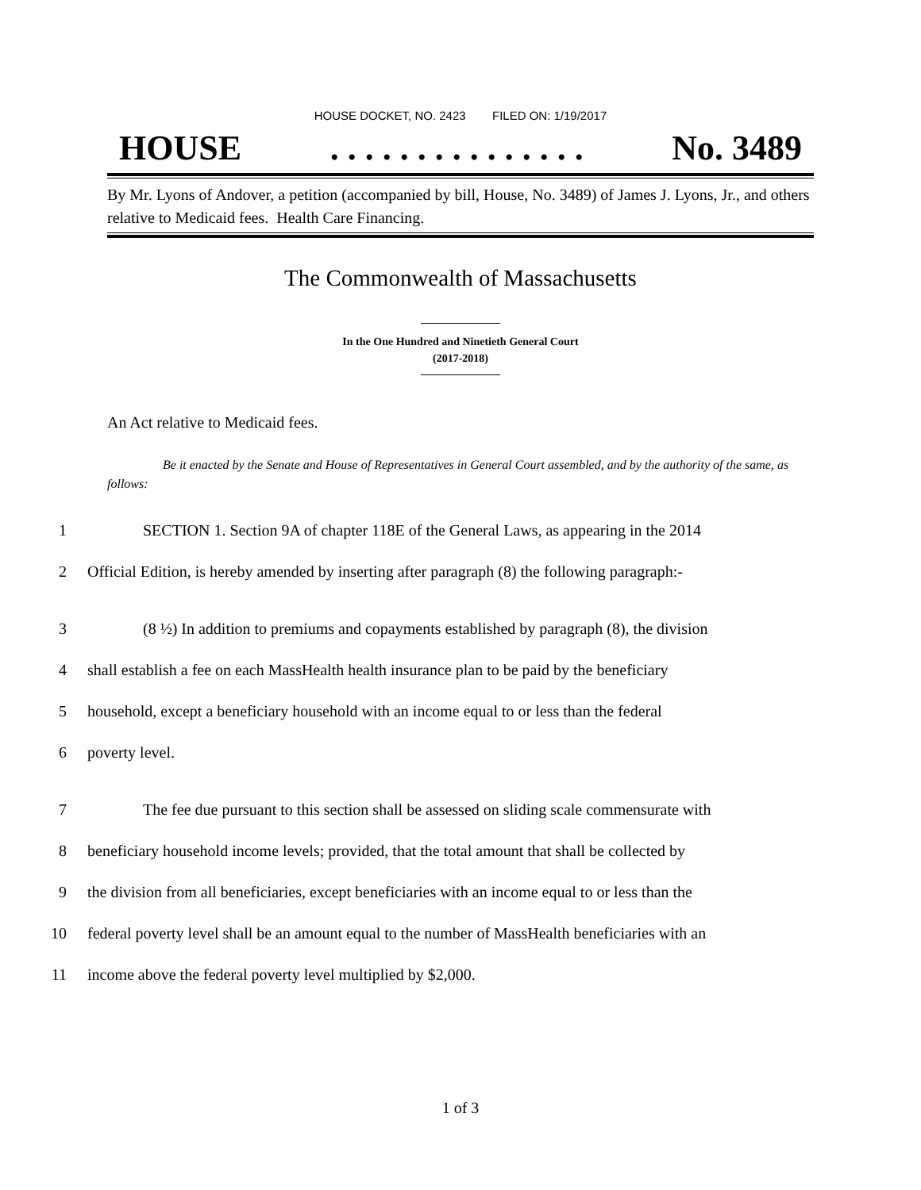HOUSE DOCKET, NO. 2423 FILED ON: 1/19/2017
HOUSE. . . . . . . . . . . . . . . No. 3489
By Mr. Lyons of Andover, a petition (accompanied by bill, House, No. 3489) of James J. Lyons, Jr., and others relative to Medicaid fees. Health Care Financing.
The Commonwealth of Massachusetts
In the One Hundred and Ninetieth General Court
(2017-2018)
An Act relative to Medicaid fees.
Be it enacted by the Senate and House of Representatives in General Court assembled, and by the authority of the same, as follows:
1 SECTION 1. Section 9A of chapter 118E of the General Laws, as appearing in the 2014
2 Official Edition, is hereby amended by inserting after paragraph (8) the following paragraph:-
3 (8 ½) In addition to premiums and copayments established by paragraph (8), the division
4 shall establish a fee on each MassHealth health insurance plan to be paid by the beneficiary
5 household, except a beneficiary household with an income equal to or less than the federal
6 poverty level.
7 The fee due pursuant to this section shall be assessed on sliding scale commensurate with
8 beneficiary household income levels; provided, that the total amount that shall be collected by
9 the division from all beneficiaries, except beneficiaries with an income equal to or less than the
10 federal poverty level shall be an amount equal to the number of MassHealth beneficiaries with an
11 income above the federal poverty level multiplied by $2,000.
1 of 3